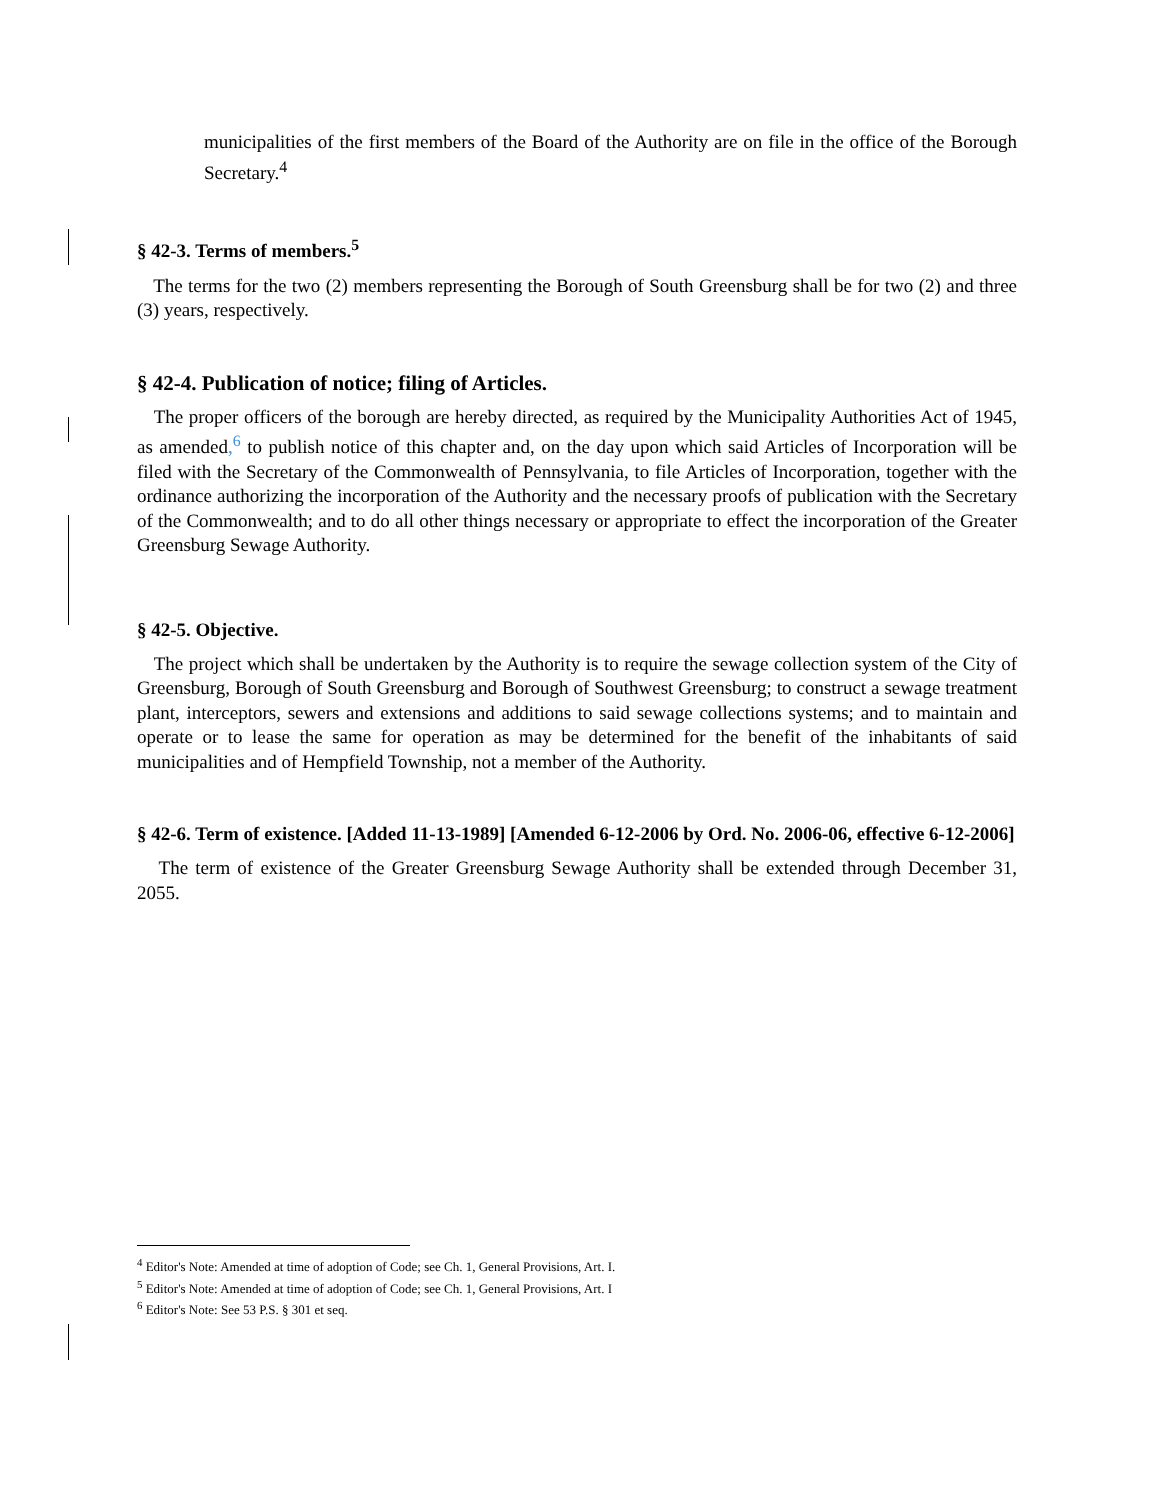municipalities of the first members of the Board of the Authority are on file in the office of the Borough Secretary.<sup>4</sup>
§ 42-3. Terms of members.<sup>5</sup>
The terms for the two (2) members representing the Borough of South Greensburg shall be for two (2) and three (3) years, respectively.
§ 42-4. Publication of notice; filing of Articles.
The proper officers of the borough are hereby directed, as required by the Municipality Authorities Act of 1945, as amended,<sup>6</sup> to publish notice of this chapter and, on the day upon which said Articles of Incorporation will be filed with the Secretary of the Commonwealth of Pennsylvania, to file Articles of Incorporation, together with the ordinance authorizing the incorporation of the Authority and the necessary proofs of publication with the Secretary of the Commonwealth; and to do all other things necessary or appropriate to effect the incorporation of the Greater Greensburg Sewage Authority.
§ 42-5. Objective.
The project which shall be undertaken by the Authority is to require the sewage collection system of the City of Greensburg, Borough of South Greensburg and Borough of Southwest Greensburg; to construct a sewage treatment plant, interceptors, sewers and extensions and additions to said sewage collections systems; and to maintain and operate or to lease the same for operation as may be determined for the benefit of the inhabitants of said municipalities and of Hempfield Township, not a member of the Authority.
§ 42-6. Term of existence. [Added 11-13-1989] [Amended 6-12-2006 by Ord. No. 2006-06, effective 6-12-2006]
The term of existence of the Greater Greensburg Sewage Authority shall be extended through December 31, 2055.
<sup>4</sup> Editor's Note: Amended at time of adoption of Code; see Ch. 1, General Provisions, Art. I.
<sup>5</sup> Editor's Note: Amended at time of adoption of Code; see Ch. 1, General Provisions, Art. I
<sup>6</sup> Editor's Note: See 53 P.S. § 301 et seq.